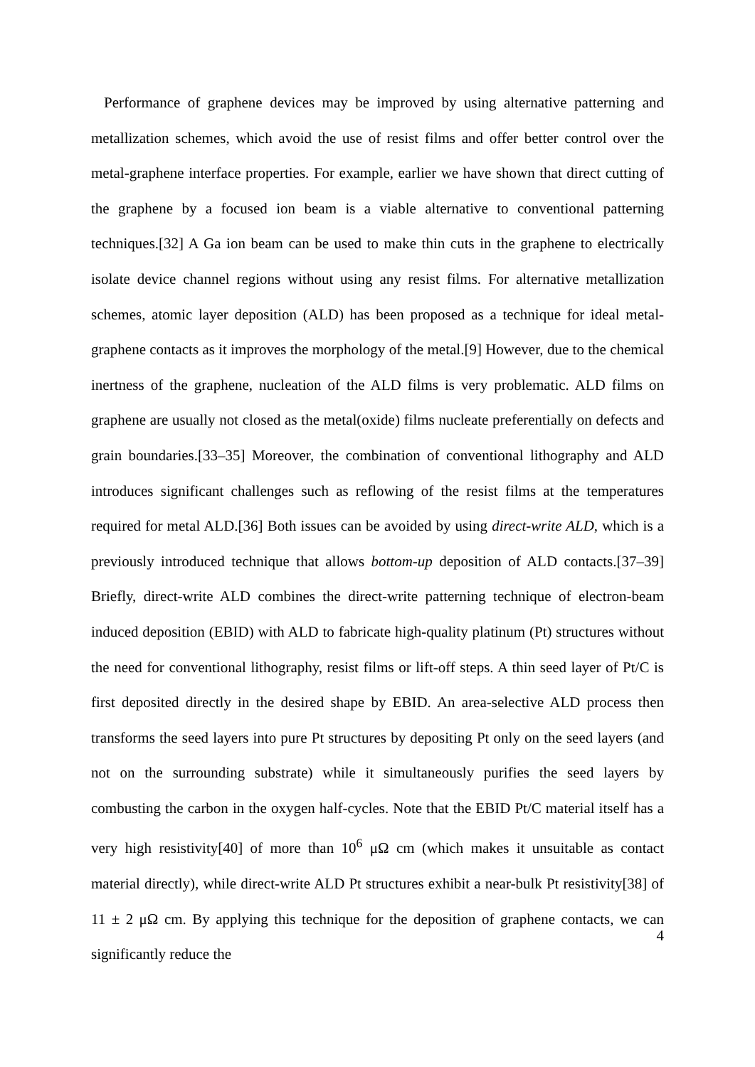Performance of graphene devices may be improved by using alternative patterning and metallization schemes, which avoid the use of resist films and offer better control over the metal-graphene interface properties. For example, earlier we have shown that direct cutting of the graphene by a focused ion beam is a viable alternative to conventional patterning techniques.[32] A Ga ion beam can be used to make thin cuts in the graphene to electrically isolate device channel regions without using any resist films. For alternative metallization schemes, atomic layer deposition (ALD) has been proposed as a technique for ideal metal-graphene contacts as it improves the morphology of the metal.[9] However, due to the chemical inertness of the graphene, nucleation of the ALD films is very problematic. ALD films on graphene are usually not closed as the metal(oxide) films nucleate preferentially on defects and grain boundaries.[33–35] Moreover, the combination of conventional lithography and ALD introduces significant challenges such as reflowing of the resist films at the temperatures required for metal ALD.[36] Both issues can be avoided by using direct-write ALD, which is a previously introduced technique that allows bottom-up deposition of ALD contacts.[37–39] Briefly, direct-write ALD combines the direct-write patterning technique of electron-beam induced deposition (EBID) with ALD to fabricate high-quality platinum (Pt) structures without the need for conventional lithography, resist films or lift-off steps. A thin seed layer of Pt/C is first deposited directly in the desired shape by EBID. An area-selective ALD process then transforms the seed layers into pure Pt structures by depositing Pt only on the seed layers (and not on the surrounding substrate) while it simultaneously purifies the seed layers by combusting the carbon in the oxygen half-cycles. Note that the EBID Pt/C material itself has a very high resistivity[40] of more than 10<sup>6</sup> μΩ cm (which makes it unsuitable as contact material directly), while direct-write ALD Pt structures exhibit a near-bulk Pt resistivity[38] of 11 ± 2 μΩ cm. By applying this technique for the deposition of graphene contacts, we can significantly reduce the
4